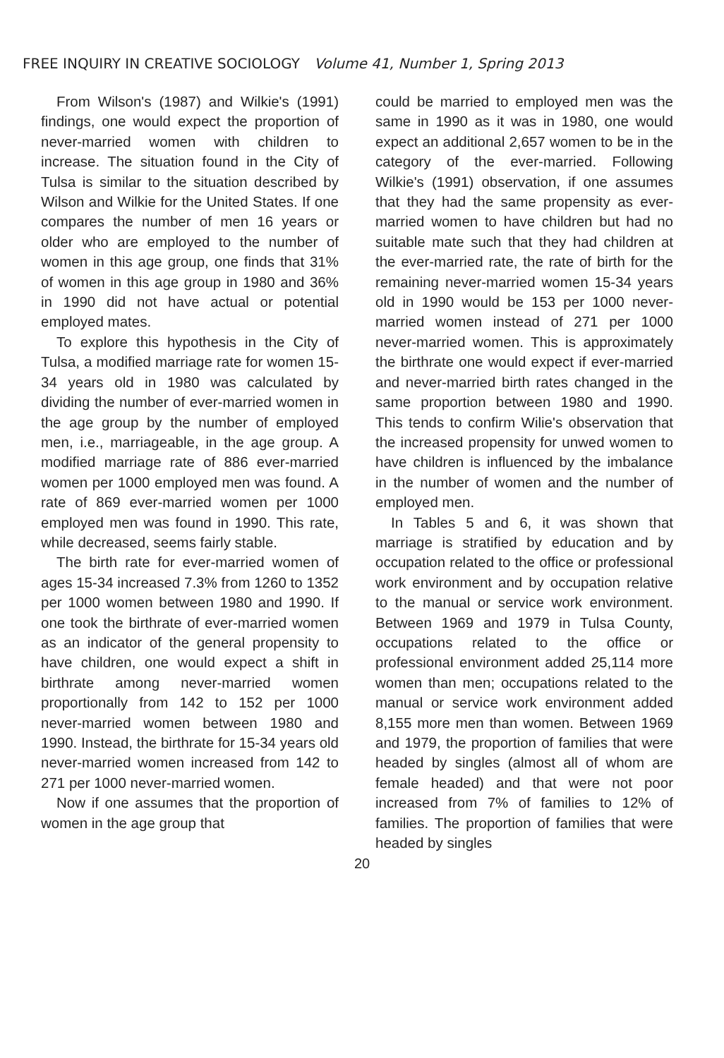FREE INQUIRY IN CREATIVE SOCIOLOGY Volume 41, Number 1, Spring 2013
From Wilson's (1987) and Wilkie's (1991) findings, one would expect the proportion of never-married women with children to increase. The situation found in the City of Tulsa is similar to the situation described by Wilson and Wilkie for the United States. If one compares the number of men 16 years or older who are employed to the number of women in this age group, one finds that 31% of women in this age group in 1980 and 36% in 1990 did not have actual or potential employed mates.
To explore this hypothesis in the City of Tulsa, a modified marriage rate for women 15-34 years old in 1980 was calculated by dividing the number of ever-married women in the age group by the number of employed men, i.e., marriageable, in the age group. A modified marriage rate of 886 ever-married women per 1000 employed men was found. A rate of 869 ever-married women per 1000 employed men was found in 1990. This rate, while decreased, seems fairly stable.
The birth rate for ever-married women of ages 15-34 increased 7.3% from 1260 to 1352 per 1000 women between 1980 and 1990. If one took the birthrate of ever-married women as an indicator of the general propensity to have children, one would expect a shift in birthrate among never-married women proportionally from 142 to 152 per 1000 never-married women between 1980 and 1990. Instead, the birthrate for 15-34 years old never-married women increased from 142 to 271 per 1000 never-married women.
Now if one assumes that the proportion of women in the age group that
could be married to employed men was the same in 1990 as it was in 1980, one would expect an additional 2,657 women to be in the category of the ever-married. Following Wilkie's (1991) observation, if one assumes that they had the same propensity as ever-married women to have children but had no suitable mate such that they had children at the ever-married rate, the rate of birth for the remaining never-married women 15-34 years old in 1990 would be 153 per 1000 never-married women instead of 271 per 1000 never-married women. This is approximately the birthrate one would expect if ever-married and never-married birth rates changed in the same proportion between 1980 and 1990. This tends to confirm Wilie's observation that the increased propensity for unwed women to have children is influenced by the imbalance in the number of women and the number of employed men.
In Tables 5 and 6, it was shown that marriage is stratified by education and by occupation related to the office or professional work environment and by occupation relative to the manual or service work environment. Between 1969 and 1979 in Tulsa County, occupations related to the office or professional environment added 25,114 more women than men; occupations related to the manual or service work environment added 8,155 more men than women. Between 1969 and 1979, the proportion of families that were headed by singles (almost all of whom are female headed) and that were not poor increased from 7% of families to 12% of families. The proportion of families that were headed by singles
20